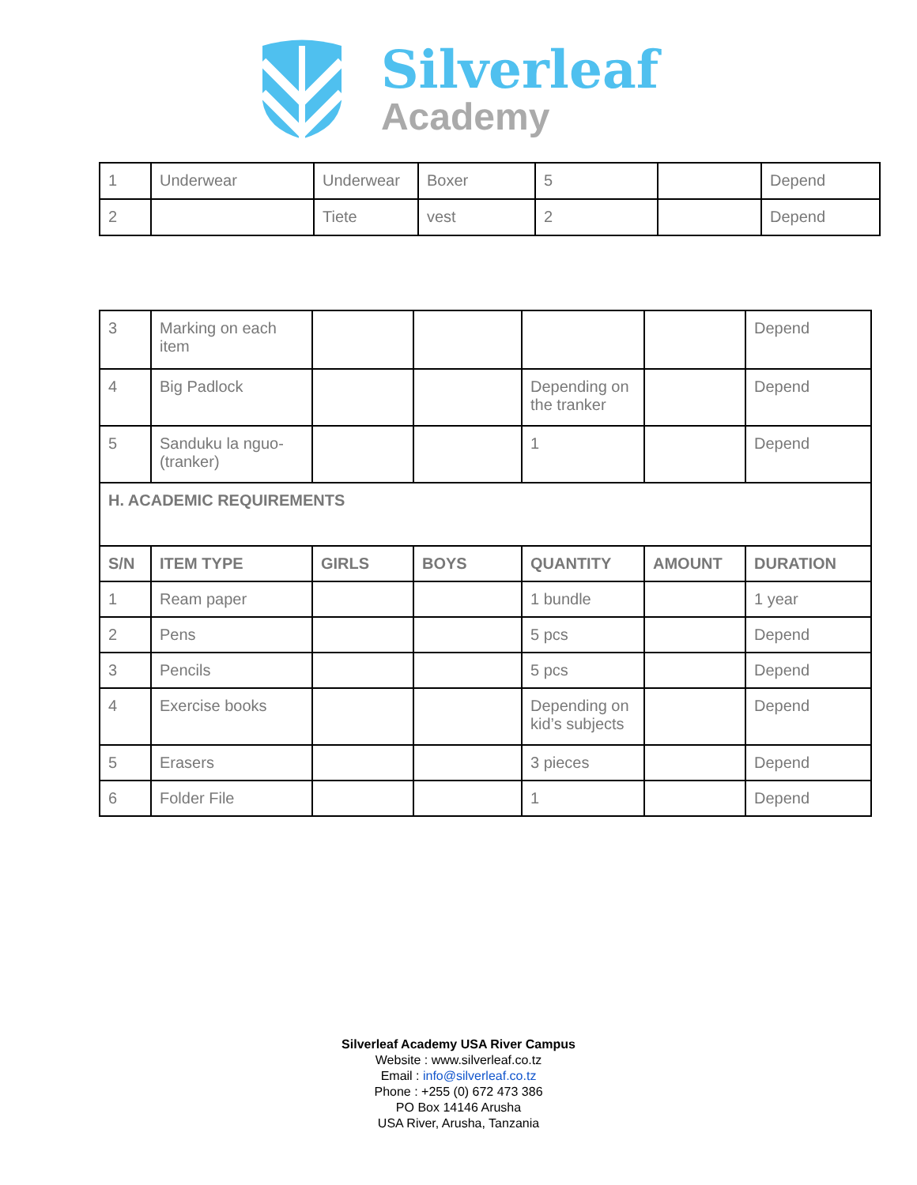Silverleaf
Academy
| 1 | Underwear | Underwear | Boxer | 5 | | Depend |
| 2 | | Tiete | vest | 2 | | Depend |
| 3 | Marking on each item | | | | | Depend |
| 4 | Big Padlock | | | Depending on the tranker | | Depend |
| 5 | Sanduku la nguo-(tranker) | | | 1 | | Depend |
| H. ACADEMIC REQUIREMENTS | | | | | | |
| S/N | ITEM TYPE | GIRLS | BOYS | QUANTITY | AMOUNT | DURATION |
| 1 | Ream paper | | | 1 bundle | | 1 year |
| 2 | Pens | | | 5 pcs | | Depend |
| 3 | Pencils | | | 5 pcs | | Depend |
| 4 | Exercise books | | | Depending on kid’s subjects | | Depend |
| 5 | Erasers | | | 3 pieces | | Depend |
| 6 | Folder File | | | 1 | | Depend |
Silverleaf Academy USA River Campus
Website : www.silverleaf.co.tz
Email : info@silverleaf.co.tz
Phone : +255 (0) 672 473 386
PO Box 14146 Arusha
USA River, Arusha, Tanzania